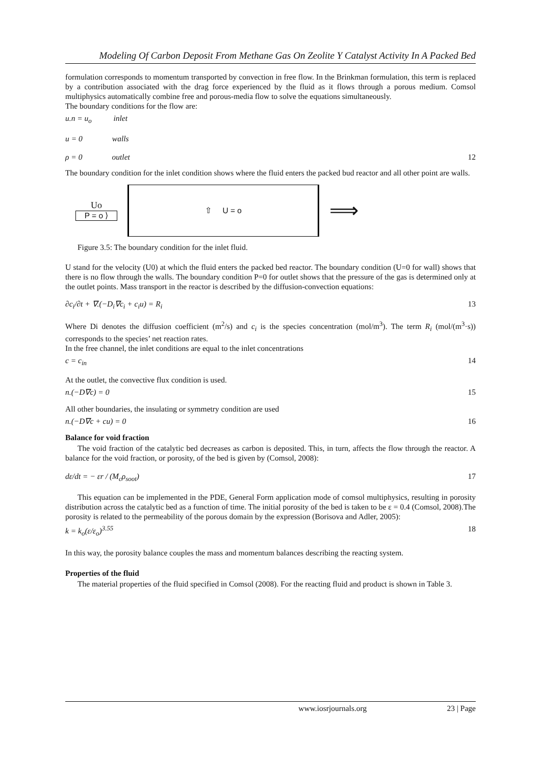Modeling Of Carbon Deposit From Methane Gas On Zeolite Y Catalyst Activity In A Packed Bed
formulation corresponds to momentum transported by convection in free flow. In the Brinkman formulation, this term is replaced by a contribution associated with the drag force experienced by the fluid as it flows through a porous medium. Comsol multiphysics automatically combine free and porous-media flow to solve the equations simultaneously.
The boundary conditions for the flow are:
u.n = u<sub>o</sub> inlet
u = 0 walls
ρ = 0 outlet 12
The boundary condition for the inlet condition shows where the fluid enters the packed bud reactor and all other point are walls.
Uo
P = o ⟩
⇧ U = o
⟹
Figure 3.5: The boundary condition for the inlet fluid.
U stand for the velocity (U0) at which the fluid enters the packed bed reactor. The boundary condition (U=0 for wall) shows that there is no flow through the walls. The boundary condition P=0 for outlet shows that the pressure of the gas is determined only at the outlet points. Mass transport in the reactor is described by the diffusion-convection equations:
∂c<sub>i</sub>/∂t + ∇.(−D<sub>i</sub>∇c<sub>i</sub> + c<sub>i</sub>u) = R<sub>i</sub> 13
Where Di denotes the diffusion coefficient (m<sup>2</sup>/s) and c<sub>i</sub> is the species concentration (mol/m<sup>3</sup>). The term R<sub>i</sub> (mol/(m<sup>3</sup>·s)) corresponds to the species’ net reaction rates.
In the free channel, the inlet conditions are equal to the inlet concentrations
c = c<sub>in</sub> 14
At the outlet, the convective flux condition is used.
n.(−D∇c) = 0 15
All other boundaries, the insulating or symmetry condition are used
n.(−D∇c + cu) = 0 16
Balance for void fraction
The void fraction of the catalytic bed decreases as carbon is deposited. This, in turn, affects the flow through the reactor. A balance for the void fraction, or porosity, of the bed is given by (Comsol, 2008):
dε/dt = − εr / (M<sub>c</sub>ρ<sub>soot</sub>) 17
This equation can be implemented in the PDE, General Form application mode of comsol multiphysics, resulting in porosity distribution across the catalytic bed as a function of time. The initial porosity of the bed is taken to be ε = 0.4 (Comsol, 2008).The porosity is related to the permeability of the porous domain by the expression (Borisova and Adler, 2005):
k = k<sub>o</sub>(ε/ε<sub>o</sub>)<sup>3.55</sup> 18
In this way, the porosity balance couples the mass and momentum balances describing the reacting system.
Properties of the fluid
The material properties of the fluid specified in Comsol (2008). For the reacting fluid and product is shown in Table 3.
www.iosrjournals.org 23 | Page